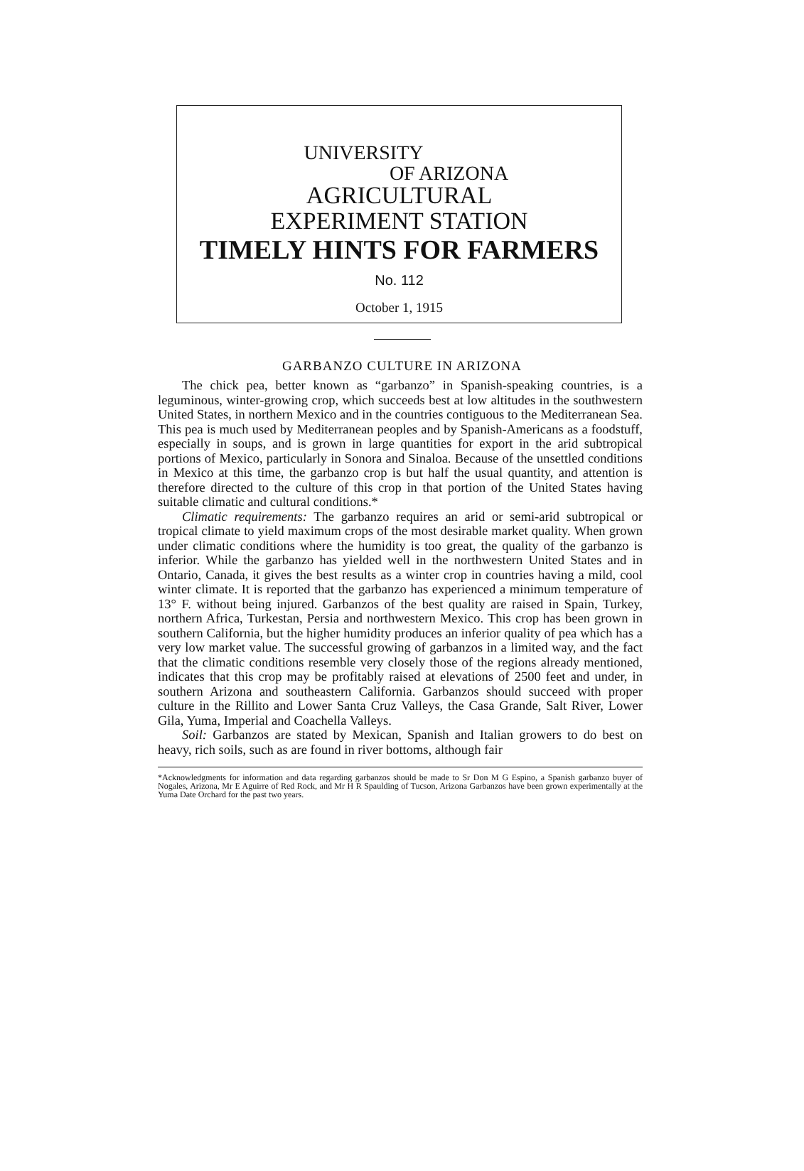UNIVERSITY
OF ARIZONA
AGRICULTURAL
EXPERIMENT STATION
TIMELY HINTS FOR FARMERS
No. 112
October 1, 1915
GARBANZO CULTURE IN ARIZONA
The chick pea, better known as “garbanzo” in Spanish-speaking countries, is a leguminous, winter-growing crop, which succeeds best at low altitudes in the southwestern United States, in northern Mexico and in the countries contiguous to the Mediterranean Sea. This pea is much used by Mediterranean peoples and by Spanish-Americans as a foodstuff, especially in soups, and is grown in large quantities for export in the arid subtropical portions of Mexico, particularly in Sonora and Sinaloa. Because of the unsettled conditions in Mexico at this time, the garbanzo crop is but half the usual quantity, and attention is therefore directed to the culture of this crop in that portion of the United States having suitable climatic and cultural conditions.*
Climatic requirements: The garbanzo requires an arid or semi-arid subtropical or tropical climate to yield maximum crops of the most desirable market quality. When grown under climatic conditions where the humidity is too great, the quality of the garbanzo is inferior. While the garbanzo has yielded well in the northwestern United States and in Ontario, Canada, it gives the best results as a winter crop in countries having a mild, cool winter climate. It is reported that the garbanzo has experienced a minimum temperature of 13° F. without being injured. Garbanzos of the best quality are raised in Spain, Turkey, northern Africa, Turkestan, Persia and northwestern Mexico. This crop has been grown in southern California, but the higher humidity produces an inferior quality of pea which has a very low market value. The successful growing of garbanzos in a limited way, and the fact that the climatic conditions resemble very closely those of the regions already mentioned, indicates that this crop may be profitably raised at elevations of 2500 feet and under, in southern Arizona and southeastern California. Garbanzos should succeed with proper culture in the Rillito and Lower Santa Cruz Valleys, the Casa Grande, Salt River, Lower Gila, Yuma, Imperial and Coachella Valleys.
Soil: Garbanzos are stated by Mexican, Spanish and Italian growers to do best on heavy, rich soils, such as are found in river bottoms, although fair
*Acknowledgments for information and data regarding garbanzos should be made to Sr Don M G Espino, a Spanish garbanzo buyer of Nogales, Arizona, Mr E Aguirre of Red Rock, and Mr H R Spaulding of Tucson, Arizona Garbanzos have been grown experimentally at the Yuma Date Orchard for the past two years.